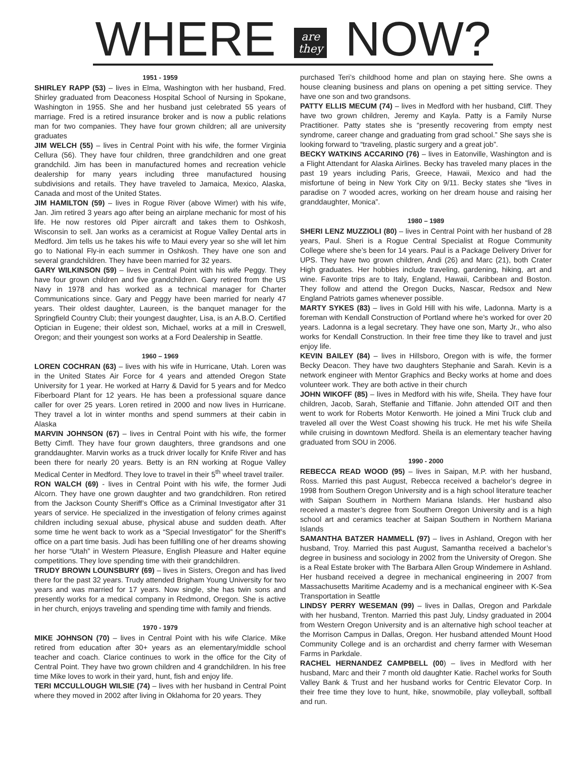WHERE are
they NOW?
1951 - 1959
SHIRLEY RAPP (53) – lives in Elma, Washington with her husband, Fred. Shirley graduated from Deaconess Hospital School of Nursing in Spokane, Washington in 1955. She and her husband just celebrated 55 years of marriage. Fred is a retired insurance broker and is now a public relations man for two companies. They have four grown children; all are university graduates
JIM WELCH (55) – lives in Central Point with his wife, the former Virginia Cellura (56). They have four children, three grandchildren and one great grandchild. Jim has been in manufactured homes and recreation vehicle dealership for many years including three manufactured housing subdivisions and retails. They have traveled to Jamaica, Mexico, Alaska, Canada and most of the United States.
JIM HAMILTON (59) – lives in Rogue River (above Wimer) with his wife, Jan. Jim retired 3 years ago after being an airplane mechanic for most of his life. He now restores old Piper aircraft and takes them to Oshkosh, Wisconsin to sell. Jan works as a ceramicist at Rogue Valley Dental arts in Medford. Jim tells us he takes his wife to Maui every year so she will let him go to National Fly-in each summer in Oshkosh. They have one son and several grandchildren. They have been married for 32 years.
GARY WILKINSON (59) – lives in Central Point with his wife Peggy. They have four grown children and five grandchildren. Gary retired from the US Navy in 1978 and has worked as a technical manager for Charter Communications since. Gary and Peggy have been married for nearly 47 years. Their oldest daughter, Laureen, is the banquet manager for the Springfield Country Club; their youngest daughter, Lisa, is an A.B.O. Certified Optician in Eugene; their oldest son, Michael, works at a mill in Creswell, Oregon; and their youngest son works at a Ford Dealership in Seattle.
1960 – 1969
LOREN COCHRAN (63) – lives with his wife in Hurricane, Utah. Loren was in the United States Air Force for 4 years and attended Oregon State University for 1 year. He worked at Harry & David for 5 years and for Medco Fiberboard Plant for 12 years. He has been a professional square dance caller for over 25 years. Loren retired in 2000 and now lives in Hurricane. They travel a lot in winter months and spend summers at their cabin in Alaska
MARVIN JOHNSON (67) – lives in Central Point with his wife, the former Betty Cimfl. They have four grown daughters, three grandsons and one granddaughter. Marvin works as a truck driver locally for Knife River and has been there for nearly 20 years. Betty is an RN working at Rogue Valley Medical Center in Medford. They love to travel in their 5<sup>th</sup> wheel travel trailer.
RON WALCH (69) - lives in Central Point with his wife, the former Judi Alcorn. They have one grown daughter and two grandchildren. Ron retired from the Jackson County Sheriff’s Office as a Criminal Investigator after 31 years of service. He specialized in the investigation of felony crimes against children including sexual abuse, physical abuse and sudden death. After some time he went back to work as a “Special Investigator” for the Sheriff’s office on a part time basis. Judi has been fulfilling one of her dreams showing her horse “Utah” in Western Pleasure, English Pleasure and Halter equine competitions. They love spending time with their grandchildren.
TRUDY BROWN LOUNSBURY (69) – lives in Sisters, Oregon and has lived there for the past 32 years. Trudy attended Brigham Young University for two years and was married for 17 years. Now single, she has twin sons and presently works for a medical company in Redmond, Oregon. She is active in her church, enjoys traveling and spending time with family and friends.
1970 - 1979
MIKE JOHNSON (70) – lives in Central Point with his wife Clarice. Mike retired from education after 30+ years as an elementary/middle school teacher and coach. Clarice continues to work in the office for the City of Central Point. They have two grown children and 4 grandchildren. In his free time Mike loves to work in their yard, hunt, fish and enjoy life.
TERI MCCULLOUGH WILSIE (74) – lives with her husband in Central Point where they moved in 2002 after living in Oklahoma for 20 years. They
purchased Teri’s childhood home and plan on staying here. She owns a house cleaning business and plans on opening a pet sitting service. They have one son and two grandsons.
PATTY ELLIS MECUM (74) – lives in Medford with her husband, Cliff. They have two grown children, Jeremy and Kayla. Patty is a Family Nurse Practitioner. Patty states she is “presently recovering from empty nest syndrome, career change and graduating from grad school.” She says she is looking forward to “traveling, plastic surgery and a great job”.
BECKY WATKINS ACCARINO (76) – lives in Eatonville, Washington and is a Flight Attendant for Alaska Airlines. Becky has traveled many places in the past 19 years including Paris, Greece, Hawaii, Mexico and had the misfortune of being in New York City on 9/11. Becky states she “lives in paradise on 7 wooded acres, working on her dream house and raising her granddaughter, Monica”.
1980 – 1989
SHERI LENZ MUZZIOLI (80) – lives in Central Point with her husband of 28 years, Paul. Sheri is a Rogue Central Specialist at Rogue Community College where she’s been for 14 years. Paul is a Package Delivery Driver for UPS. They have two grown children, Andi (26) and Marc (21), both Crater High graduates. Her hobbies include traveling, gardening, hiking, art and wine. Favorite trips are to Italy, England, Hawaii, Caribbean and Boston. They follow and attend the Oregon Ducks, Nascar, Redsox and New England Patriots games whenever possible.
MARTY SYKES (83) – lives in Gold Hill with his wife, Ladonna. Marty is a foreman with Kendall Construction of Portland where he’s worked for over 20 years. Ladonna is a legal secretary. They have one son, Marty Jr., who also works for Kendall Construction. In their free time they like to travel and just enjoy life.
KEVIN BAILEY (84) – lives in Hillsboro, Oregon with is wife, the former Becky Deacon. They have two daughters Stephanie and Sarah. Kevin is a network engineer with Mentor Graphics and Becky works at home and does volunteer work. They are both active in their church
JOHN WIKOFF (85) – lives in Medford with his wife, Sheila. They have four children, Jacob, Sarah, Steffanie and Tiffanie. John attended OIT and then went to work for Roberts Motor Kenworth. He joined a Mini Truck club and traveled all over the West Coast showing his truck. He met his wife Sheila while cruising in downtown Medford. Sheila is an elementary teacher having graduated from SOU in 2006.
1990 - 2000
REBECCA READ WOOD (95) – lives in Saipan, M.P. with her husband, Ross. Married this past August, Rebecca received a bachelor’s degree in 1998 from Southern Oregon University and is a high school literature teacher with Saipan Southern in Northern Mariana Islands. Her husband also received a master’s degree from Southern Oregon University and is a high school art and ceramics teacher at Saipan Southern in Northern Mariana Islands
SAMANTHA BATZER HAMMELL (97) – lives in Ashland, Oregon with her husband, Troy. Married this past August, Samantha received a bachelor’s degree in business and sociology in 2002 from the University of Oregon. She is a Real Estate broker with The Barbara Allen Group Windemere in Ashland. Her husband received a degree in mechanical engineering in 2007 from Massachusetts Maritime Academy and is a mechanical engineer with K-Sea Transportation in Seattle
LINDSY PERRY WESEMAN (99) – lives in Dallas, Oregon and Parkdale with her husband, Trenton. Married this past July, Lindsy graduated in 2004 from Western Oregon University and is an alternative high school teacher at the Morrison Campus in Dallas, Oregon. Her husband attended Mount Hood Community College and is an orchardist and cherry farmer with Weseman Farms in Parkdale.
RACHEL HERNANDEZ CAMPBELL (00) – lives in Medford with her husband, Marc and their 7 month old daughter Katie. Rachel works for South Valley Bank & Trust and her husband works for Centric Elevator Corp. In their free time they love to hunt, hike, snowmobile, play volleyball, softball and run.